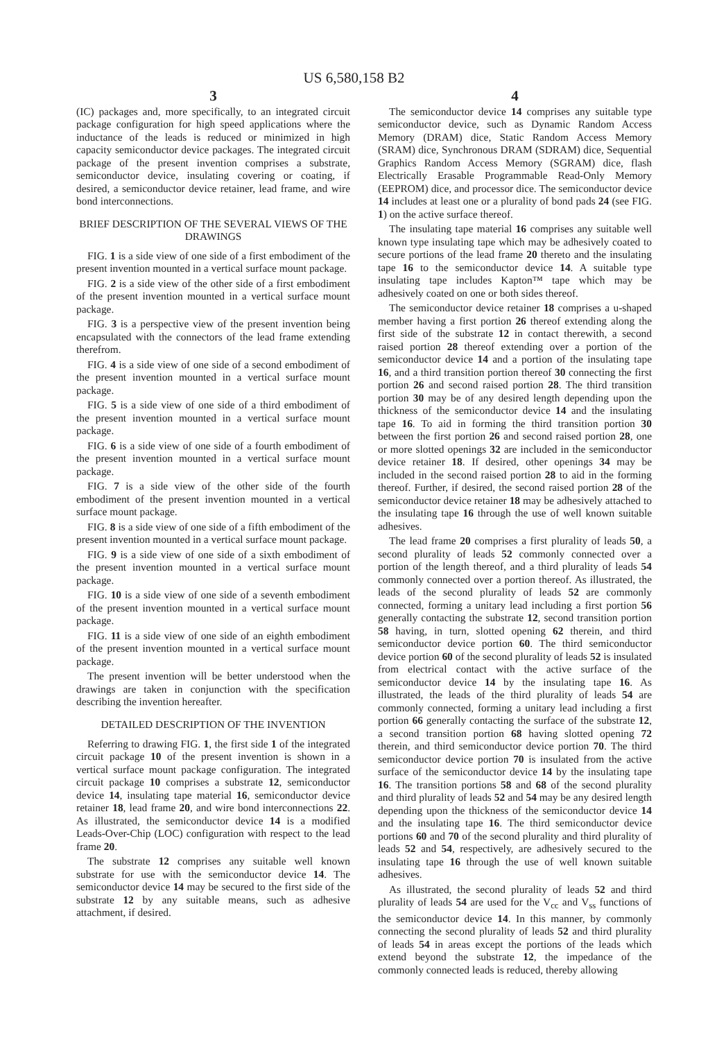US 6,580,158 B2
3
(IC) packages and, more specifically, to an integrated circuit package configuration for high speed applications where the inductance of the leads is reduced or minimized in high capacity semiconductor device packages. The integrated circuit package of the present invention comprises a substrate, semiconductor device, insulating covering or coating, if desired, a semiconductor device retainer, lead frame, and wire bond interconnections.
BRIEF DESCRIPTION OF THE SEVERAL VIEWS OF THE DRAWINGS
FIG. 1 is a side view of one side of a first embodiment of the present invention mounted in a vertical surface mount package.
FIG. 2 is a side view of the other side of a first embodiment of the present invention mounted in a vertical surface mount package.
FIG. 3 is a perspective view of the present invention being encapsulated with the connectors of the lead frame extending therefrom.
FIG. 4 is a side view of one side of a second embodiment of the present invention mounted in a vertical surface mount package.
FIG. 5 is a side view of one side of a third embodiment of the present invention mounted in a vertical surface mount package.
FIG. 6 is a side view of one side of a fourth embodiment of the present invention mounted in a vertical surface mount package.
FIG. 7 is a side view of the other side of the fourth embodiment of the present invention mounted in a vertical surface mount package.
FIG. 8 is a side view of one side of a fifth embodiment of the present invention mounted in a vertical surface mount package.
FIG. 9 is a side view of one side of a sixth embodiment of the present invention mounted in a vertical surface mount package.
FIG. 10 is a side view of one side of a seventh embodiment of the present invention mounted in a vertical surface mount package.
FIG. 11 is a side view of one side of an eighth embodiment of the present invention mounted in a vertical surface mount package.
The present invention will be better understood when the drawings are taken in conjunction with the specification describing the invention hereafter.
DETAILED DESCRIPTION OF THE INVENTION
Referring to drawing FIG. 1, the first side 1 of the integrated circuit package 10 of the present invention is shown in a vertical surface mount package configuration. The integrated circuit package 10 comprises a substrate 12, semiconductor device 14, insulating tape material 16, semiconductor device retainer 18, lead frame 20, and wire bond interconnections 22. As illustrated, the semiconductor device 14 is a modified Leads-Over-Chip (LOC) configuration with respect to the lead frame 20.
The substrate 12 comprises any suitable well known substrate for use with the semiconductor device 14. The semiconductor device 14 may be secured to the first side of the substrate 12 by any suitable means, such as adhesive attachment, if desired.
4
The semiconductor device 14 comprises any suitable type semiconductor device, such as Dynamic Random Access Memory (DRAM) dice, Static Random Access Memory (SRAM) dice, Synchronous DRAM (SDRAM) dice, Sequential Graphics Random Access Memory (SGRAM) dice, flash Electrically Erasable Programmable Read-Only Memory (EEPROM) dice, and processor dice. The semiconductor device 14 includes at least one or a plurality of bond pads 24 (see FIG. 1) on the active surface thereof.
The insulating tape material 16 comprises any suitable well known type insulating tape which may be adhesively coated to secure portions of the lead frame 20 thereto and the insulating tape 16 to the semiconductor device 14. A suitable type insulating tape includes Kapton™ tape which may be adhesively coated on one or both sides thereof.
The semiconductor device retainer 18 comprises a u-shaped member having a first portion 26 thereof extending along the first side of the substrate 12 in contact therewith, a second raised portion 28 thereof extending over a portion of the semiconductor device 14 and a portion of the insulating tape 16, and a third transition portion thereof 30 connecting the first portion 26 and second raised portion 28. The third transition portion 30 may be of any desired length depending upon the thickness of the semiconductor device 14 and the insulating tape 16. To aid in forming the third transition portion 30 between the first portion 26 and second raised portion 28, one or more slotted openings 32 are included in the semiconductor device retainer 18. If desired, other openings 34 may be included in the second raised portion 28 to aid in the forming thereof. Further, if desired, the second raised portion 28 of the semiconductor device retainer 18 may be adhesively attached to the insulating tape 16 through the use of well known suitable adhesives.
The lead frame 20 comprises a first plurality of leads 50, a second plurality of leads 52 commonly connected over a portion of the length thereof, and a third plurality of leads 54 commonly connected over a portion thereof. As illustrated, the leads of the second plurality of leads 52 are commonly connected, forming a unitary lead including a first portion 56 generally contacting the substrate 12, second transition portion 58 having, in turn, slotted opening 62 therein, and third semiconductor device portion 60. The third semiconductor device portion 60 of the second plurality of leads 52 is insulated from electrical contact with the active surface of the semiconductor device 14 by the insulating tape 16. As illustrated, the leads of the third plurality of leads 54 are commonly connected, forming a unitary lead including a first portion 66 generally contacting the surface of the substrate 12, a second transition portion 68 having slotted opening 72 therein, and third semiconductor device portion 70. The third semiconductor device portion 70 is insulated from the active surface of the semiconductor device 14 by the insulating tape 16. The transition portions 58 and 68 of the second plurality and third plurality of leads 52 and 54 may be any desired length depending upon the thickness of the semiconductor device 14 and the insulating tape 16. The third semiconductor device portions 60 and 70 of the second plurality and third plurality of leads 52 and 54, respectively, are adhesively secured to the insulating tape 16 through the use of well known suitable adhesives.
As illustrated, the second plurality of leads 52 and third plurality of leads 54 are used for the V<sub>cc</sub> and V<sub>ss</sub> functions of the semiconductor device 14. In this manner, by commonly connecting the second plurality of leads 52 and third plurality of leads 54 in areas except the portions of the leads which extend beyond the substrate 12, the impedance of the commonly connected leads is reduced, thereby allowing